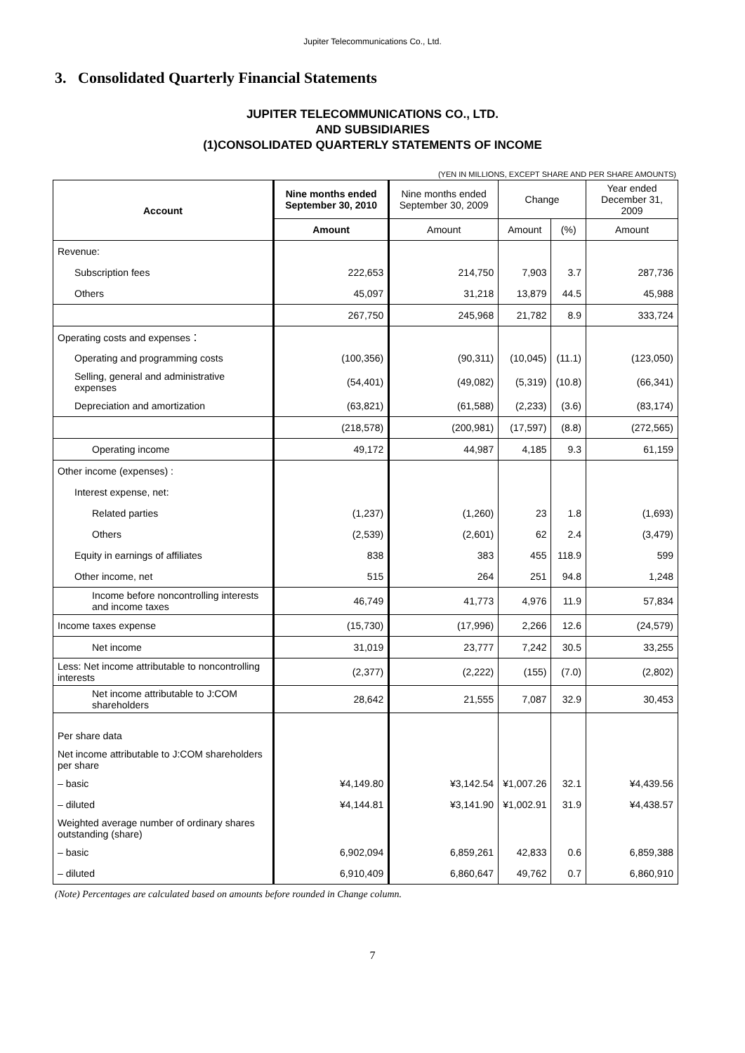Jupiter Telecommunications Co., Ltd.
3. Consolidated Quarterly Financial Statements
JUPITER TELECOMMUNICATIONS CO., LTD.
AND SUBSIDIARIES
(1)CONSOLIDATED QUARTERLY STATEMENTS OF INCOME
(YEN IN MILLIONS, EXCEPT SHARE AND PER SHARE AMOUNTS)
| Account | Nine months ended September 30, 2010 | Nine months ended September 30, 2009 | Change | | Year ended December 31, 2009 |
| --- | --- | --- | --- | --- | --- |
| | Amount | Amount | Amount | (%) | Amount |
| Revenue: | | | | | |
| Subscription fees | 222,653 | 214,750 | 7,903 | 3.7 | 287,736 |
| Others | 45,097 | 31,218 | 13,879 | 44.5 | 45,988 |
| | 267,750 | 245,968 | 21,782 | 8.9 | 333,724 |
| Operating costs and expenses： | | | | | |
| Operating and programming costs | (100,356) | (90,311) | (10,045) | (11.1) | (123,050) |
| Selling, general and administrative expenses | (54,401) | (49,082) | (5,319) | (10.8) | (66,341) |
| Depreciation and amortization | (63,821) | (61,588) | (2,233) | (3.6) | (83,174) |
| | (218,578) | (200,981) | (17,597) | (8.8) | (272,565) |
| Operating income | 49,172 | 44,987 | 4,185 | 9.3 | 61,159 |
| Other income (expenses) : | | | | | |
| Interest expense, net: | | | | | |
| Related parties | (1,237) | (1,260) | 23 | 1.8 | (1,693) |
| Others | (2,539) | (2,601) | 62 | 2.4 | (3,479) |
| Equity in earnings of affiliates | 838 | 383 | 455 | 118.9 | 599 |
| Other income, net | 515 | 264 | 251 | 94.8 | 1,248 |
| Income before noncontrolling interests and income taxes | 46,749 | 41,773 | 4,976 | 11.9 | 57,834 |
| Income taxes expense | (15,730) | (17,996) | 2,266 | 12.6 | (24,579) |
| Net income | 31,019 | 23,777 | 7,242 | 30.5 | 33,255 |
| Less: Net income attributable to noncontrolling interests | (2,377) | (2,222) | (155) | (7.0) | (2,802) |
| Net income attributable to J:COM shareholders | 28,642 | 21,555 | 7,087 | 32.9 | 30,453 |
| Per share data | | | | | |
| Net income attributable to J:COM shareholders per share | | | | | |
| – basic | ¥4,149.80 | ¥3,142.54 | ¥1,007.26 | 32.1 | ¥4,439.56 |
| – diluted | ¥4,144.81 | ¥3,141.90 | ¥1,002.91 | 31.9 | ¥4,438.57 |
| Weighted average number of ordinary shares outstanding (share) | | | | | |
| – basic | 6,902,094 | 6,859,261 | 42,833 | 0.6 | 6,859,388 |
| – diluted | 6,910,409 | 6,860,647 | 49,762 | 0.7 | 6,860,910 |
(Note) Percentages are calculated based on amounts before rounded in Change column.
7